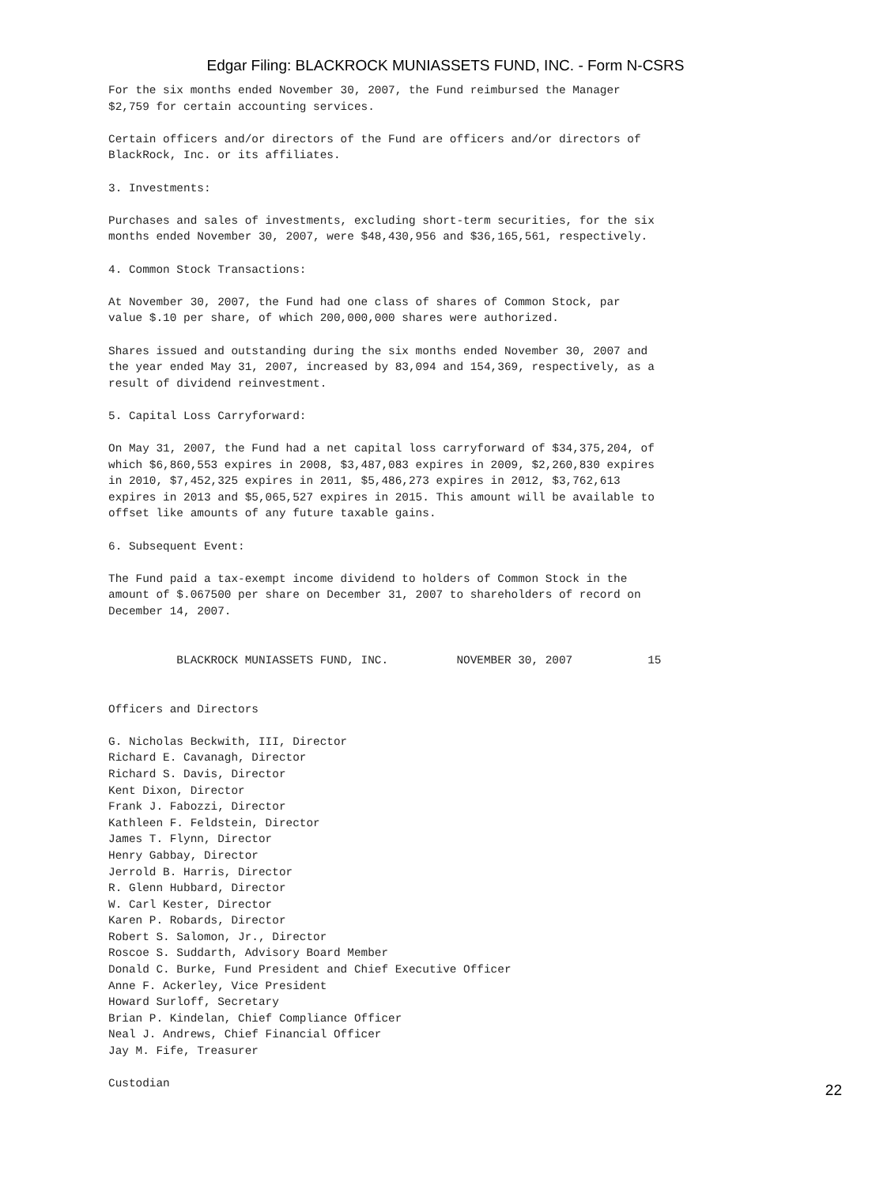Edgar Filing: BLACKROCK MUNIASSETS FUND, INC. - Form N-CSRS
For the six months ended November 30, 2007, the Fund reimbursed the Manager
$2,759 for certain accounting services.

Certain officers and/or directors of the Fund are officers and/or directors of
BlackRock, Inc. or its affiliates.

3. Investments:

Purchases and sales of investments, excluding short-term securities, for the six
months ended November 30, 2007, were $48,430,956 and $36,165,561, respectively.

4. Common Stock Transactions:

At November 30, 2007, the Fund had one class of shares of Common Stock, par
value $.10 per share, of which 200,000,000 shares were authorized.

Shares issued and outstanding during the six months ended November 30, 2007 and
the year ended May 31, 2007, increased by 83,094 and 154,369, respectively, as a
result of dividend reinvestment.

5. Capital Loss Carryforward:

On May 31, 2007, the Fund had a net capital loss carryforward of $34,375,204, of
which $6,860,553 expires in 2008, $3,487,083 expires in 2009, $2,260,830 expires
in 2010, $7,452,325 expires in 2011, $5,486,273 expires in 2012, $3,762,613
expires in 2013 and $5,065,527 expires in 2015. This amount will be available to
offset like amounts of any future taxable gains.

6. Subsequent Event:

The Fund paid a tax-exempt income dividend to holders of Common Stock in the
amount of $.067500 per share on December 31, 2007 to shareholders of record on
December 14, 2007.


          BLACKROCK MUNIASSETS FUND, INC.          NOVEMBER 30, 2007           15


Officers and Directors

G. Nicholas Beckwith, III, Director
Richard E. Cavanagh, Director
Richard S. Davis, Director
Kent Dixon, Director
Frank J. Fabozzi, Director
Kathleen F. Feldstein, Director
James T. Flynn, Director
Henry Gabbay, Director
Jerrold B. Harris, Director
R. Glenn Hubbard, Director
W. Carl Kester, Director
Karen P. Robards, Director
Robert S. Salomon, Jr., Director
Roscoe S. Suddarth, Advisory Board Member
Donald C. Burke, Fund President and Chief Executive Officer
Anne F. Ackerley, Vice President
Howard Surloff, Secretary
Brian P. Kindelan, Chief Compliance Officer
Neal J. Andrews, Chief Financial Officer
Jay M. Fife, Treasurer

Custodian
22